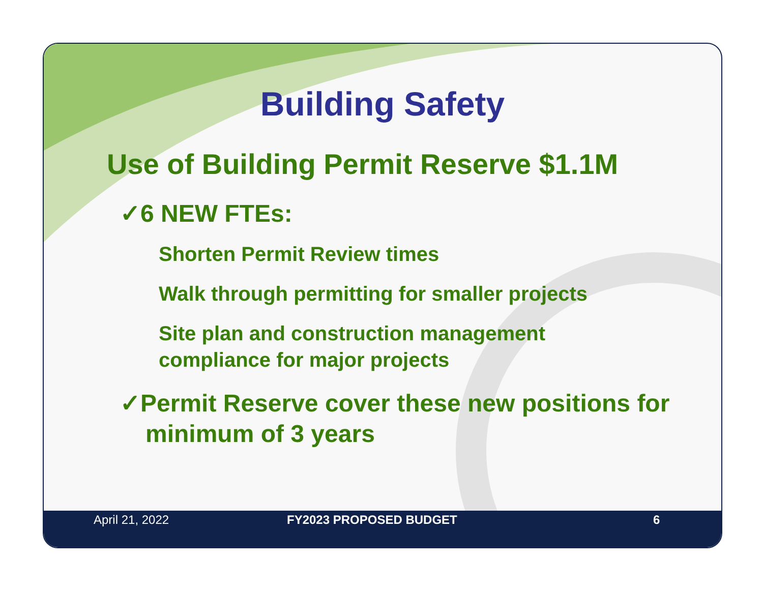Building Safety
Use of Building Permit Reserve $1.1M
✓6 NEW FTEs:
Shorten Permit Review times
Walk through permitting for smaller projects
Site plan and construction management
compliance for major projects
✓Permit Reserve cover these new positions for minimum of 3 years
April 21, 2022 FY2023 PROPOSED BUDGET 6